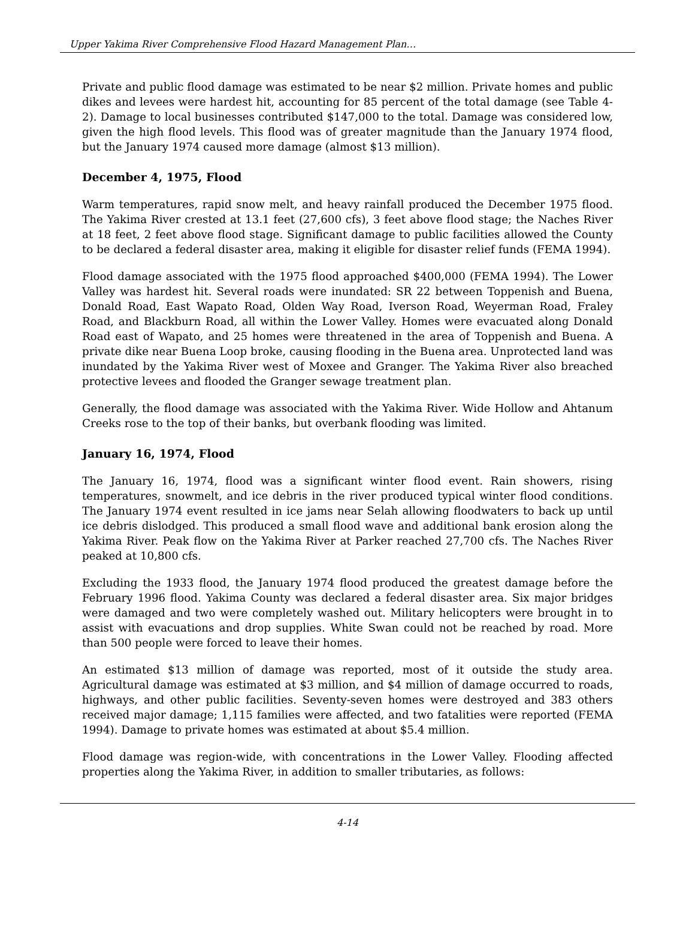Upper Yakima River Comprehensive Flood Hazard Management Plan…
Private and public flood damage was estimated to be near $2 million. Private homes and public dikes and levees were hardest hit, accounting for 85 percent of the total damage (see Table 4-2). Damage to local businesses contributed $147,000 to the total. Damage was considered low, given the high flood levels. This flood was of greater magnitude than the January 1974 flood, but the January 1974 caused more damage (almost $13 million).
December 4, 1975, Flood
Warm temperatures, rapid snow melt, and heavy rainfall produced the December 1975 flood. The Yakima River crested at 13.1 feet (27,600 cfs), 3 feet above flood stage; the Naches River at 18 feet, 2 feet above flood stage. Significant damage to public facilities allowed the County to be declared a federal disaster area, making it eligible for disaster relief funds (FEMA 1994).
Flood damage associated with the 1975 flood approached $400,000 (FEMA 1994). The Lower Valley was hardest hit. Several roads were inundated: SR 22 between Toppenish and Buena, Donald Road, East Wapato Road, Olden Way Road, Iverson Road, Weyerman Road, Fraley Road, and Blackburn Road, all within the Lower Valley. Homes were evacuated along Donald Road east of Wapato, and 25 homes were threatened in the area of Toppenish and Buena. A private dike near Buena Loop broke, causing flooding in the Buena area. Unprotected land was inundated by the Yakima River west of Moxee and Granger. The Yakima River also breached protective levees and flooded the Granger sewage treatment plan.
Generally, the flood damage was associated with the Yakima River. Wide Hollow and Ahtanum Creeks rose to the top of their banks, but overbank flooding was limited.
January 16, 1974, Flood
The January 16, 1974, flood was a significant winter flood event. Rain showers, rising temperatures, snowmelt, and ice debris in the river produced typical winter flood conditions. The January 1974 event resulted in ice jams near Selah allowing floodwaters to back up until ice debris dislodged. This produced a small flood wave and additional bank erosion along the Yakima River. Peak flow on the Yakima River at Parker reached 27,700 cfs. The Naches River peaked at 10,800 cfs.
Excluding the 1933 flood, the January 1974 flood produced the greatest damage before the February 1996 flood. Yakima County was declared a federal disaster area. Six major bridges were damaged and two were completely washed out. Military helicopters were brought in to assist with evacuations and drop supplies. White Swan could not be reached by road. More than 500 people were forced to leave their homes.
An estimated $13 million of damage was reported, most of it outside the study area. Agricultural damage was estimated at $3 million, and $4 million of damage occurred to roads, highways, and other public facilities. Seventy-seven homes were destroyed and 383 others received major damage; 1,115 families were affected, and two fatalities were reported (FEMA 1994). Damage to private homes was estimated at about $5.4 million.
Flood damage was region-wide, with concentrations in the Lower Valley. Flooding affected properties along the Yakima River, in addition to smaller tributaries, as follows:
4-14